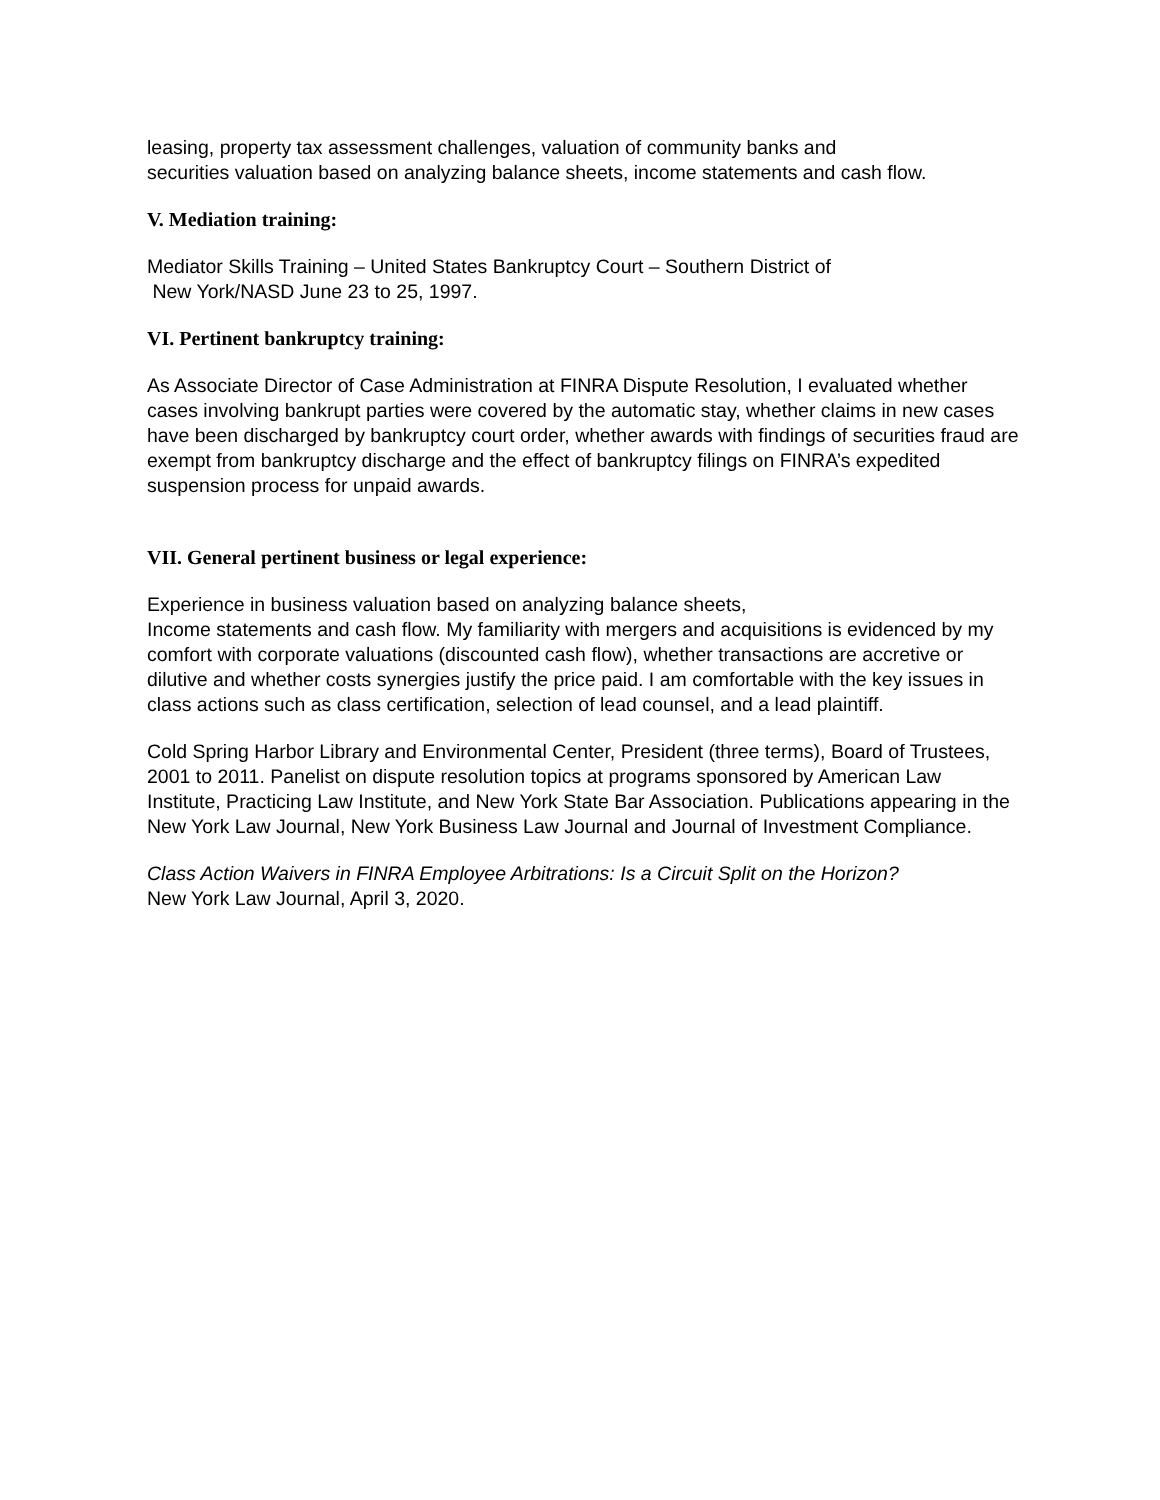leasing, property tax assessment challenges, valuation of community banks and
securities valuation based on analyzing balance sheets, income statements and cash flow.
V. Mediation training:
Mediator Skills Training – United States Bankruptcy Court – Southern District of
New York/NASD June 23 to 25, 1997.
VI. Pertinent bankruptcy training:
As Associate Director of Case Administration at FINRA Dispute Resolution, I evaluated whether cases involving bankrupt parties were covered by the automatic stay, whether claims in new cases have been discharged by bankruptcy court order, whether awards with findings of securities fraud are exempt from bankruptcy discharge and the effect of bankruptcy filings on FINRA’s expedited suspension process for unpaid awards.
VII. General pertinent business or legal experience:
Experience in business valuation based on analyzing balance sheets,
Income statements and cash flow. My familiarity with mergers and acquisitions is evidenced by my comfort with corporate valuations (discounted cash flow), whether transactions are accretive or dilutive and whether costs synergies justify the price paid. I am comfortable with the key issues in class actions such as class certification, selection of lead counsel, and a lead plaintiff.
Cold Spring Harbor Library and Environmental Center, President (three terms), Board of Trustees, 2001 to 2011. Panelist on dispute resolution topics at programs sponsored by American Law Institute, Practicing Law Institute, and New York State Bar Association. Publications appearing in the New York Law Journal, New York Business Law Journal and Journal of Investment Compliance.
Class Action Waivers in FINRA Employee Arbitrations: Is a Circuit Split on the Horizon?
New York Law Journal, April 3, 2020.